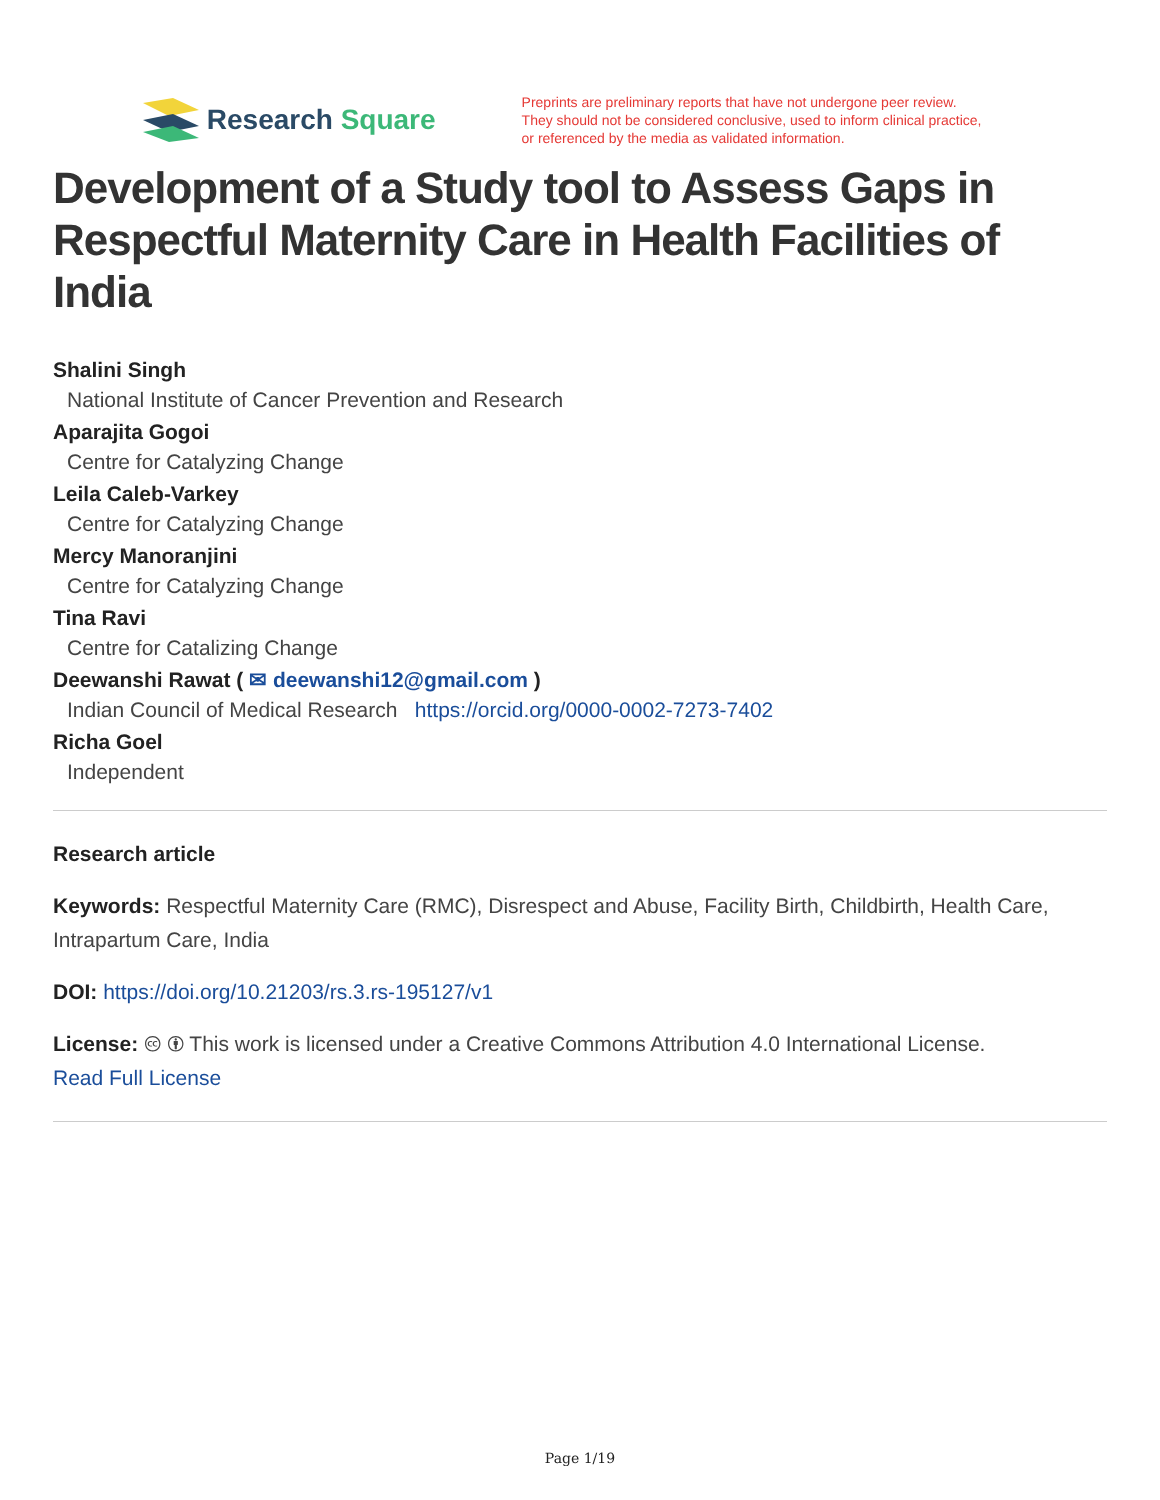Research Square
Preprints are preliminary reports that have not undergone peer review.
They should not be considered conclusive, used to inform clinical practice,
or referenced by the media as validated information.
Development of a Study tool to Assess Gaps in Respectful Maternity Care in Health Facilities of India
Shalini Singh
National Institute of Cancer Prevention and Research
Aparajita Gogoi
Centre for Catalyzing Change
Leila Caleb-Varkey
Centre for Catalyzing Change
Mercy Manoranjini
Centre for Catalyzing Change
Tina Ravi
Centre for Catalizing Change
Deewanshi Rawat ( ✉ deewanshi12@gmail.com )
Indian Council of Medical Research https://orcid.org/0000-0002-7273-7402
Richa Goel
Independent
Research article
Keywords: Respectful Maternity Care (RMC), Disrespect and Abuse, Facility Birth, Childbirth, Health Care, Intrapartum Care, India
DOI: https://doi.org/10.21203/rs.3.rs-195127/v1
License: 🅭 🅯 This work is licensed under a Creative Commons Attribution 4.0 International License.
Read Full License
Page 1/19